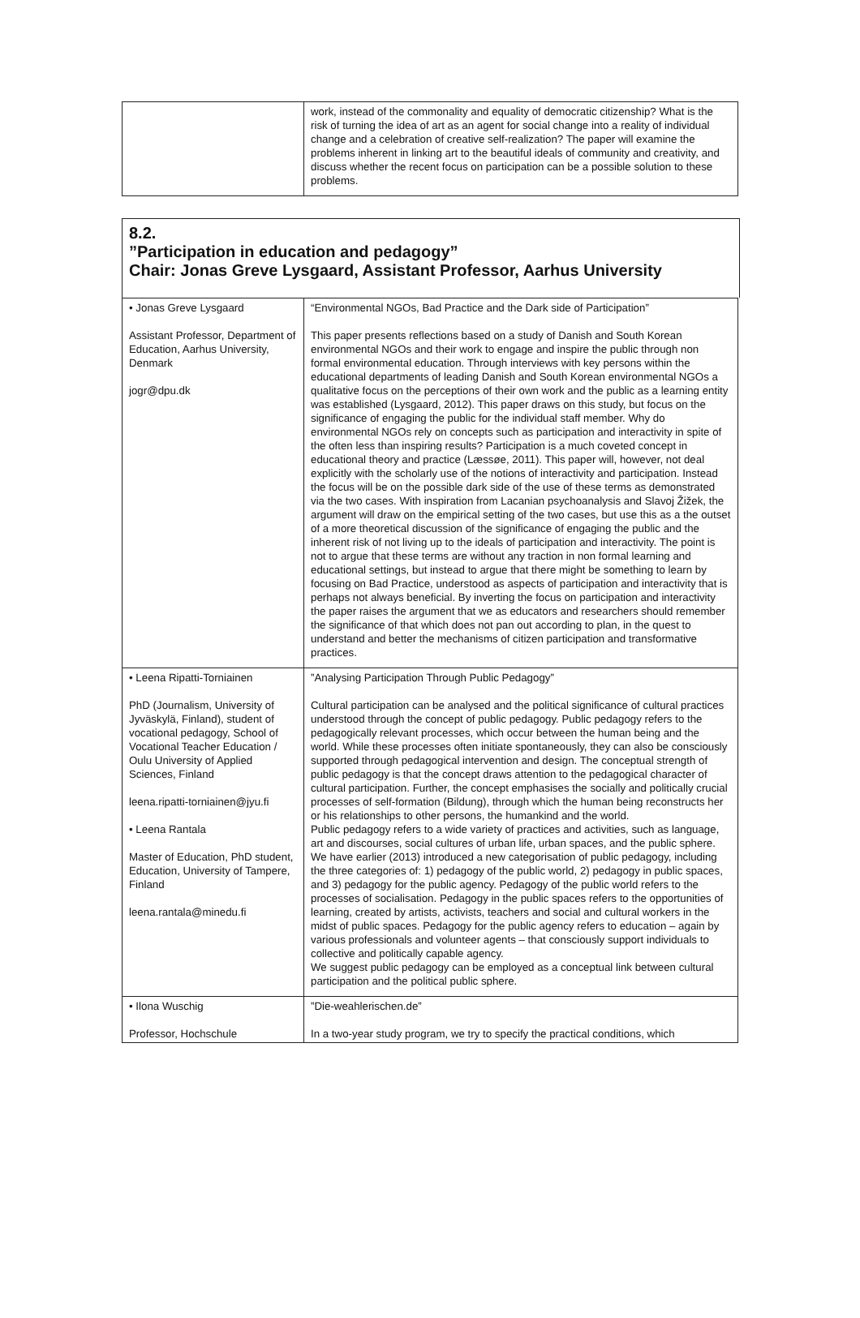| | work, instead of the commonality and equality of democratic citizenship? What is the risk of turning the idea of art as an agent for social change into a reality of individual change and a celebration of creative self-realization? The paper will examine the problems inherent in linking art to the beautiful ideals of community and creativity, and discuss whether the recent focus on participation can be a possible solution to these problems. |
8.2.
”Participation in education and pedagogy”
Chair: Jonas Greve Lysgaard, Assistant Professor, Aarhus University
| • Jonas Greve Lysgaard Assistant Professor, Department of Education, Aarhus University, Denmark jogr@dpu.dk | “Environmental NGOs, Bad Practice and the Dark side of Participation” This paper presents reflections based on a study of Danish and South Korean environmental NGOs and their work to engage and inspire the public through non formal environmental education. Through interviews with key persons within the educational departments of leading Danish and South Korean environmental NGOs a qualitative focus on the perceptions of their own work and the public as a learning entity was established (Lysgaard, 2012). This paper draws on this study, but focus on the significance of engaging the public for the individual staff member. Why do environmental NGOs rely on concepts such as participation and interactivity in spite of the often less than inspiring results? Participation is a much coveted concept in educational theory and practice (Læssøe, 2011). This paper will, however, not deal explicitly with the scholarly use of the notions of interactivity and participation. Instead the focus will be on the possible dark side of the use of these terms as demonstrated via the two cases. With inspiration from Lacanian psychoanalysis and Slavoj Žižek, the argument will draw on the empirical setting of the two cases, but use this as a the outset of a more theoretical discussion of the significance of engaging the public and the inherent risk of not living up to the ideals of participation and interactivity. The point is not to argue that these terms are without any traction in non formal learning and educational settings, but instead to argue that there might be something to learn by focusing on Bad Practice, understood as aspects of participation and interactivity that is perhaps not always beneficial. By inverting the focus on participation and interactivity the paper raises the argument that we as educators and researchers should remember the significance of that which does not pan out according to plan, in the quest to understand and better the mechanisms of citizen participation and transformative practices. |
| • Leena Ripatti-Torniainen PhD (Journalism, University of Jyväskylä, Finland), student of vocational pedagogy, School of Vocational Teacher Education / Oulu University of Applied Sciences, Finland leena.ripatti-torniainen@jyu.fi • Leena Rantala Master of Education, PhD student, Education, University of Tampere, Finland leena.rantala@minedu.fi | ”Analysing Participation Through Public Pedagogy” Cultural participation can be analysed and the political significance of cultural practices understood through the concept of public pedagogy. Public pedagogy refers to the pedagogically relevant processes, which occur between the human being and the world. While these processes often initiate spontaneously, they can also be consciously supported through pedagogical intervention and design. The conceptual strength of public pedagogy is that the concept draws attention to the pedagogical character of cultural participation. Further, the concept emphasises the socially and politically crucial processes of self-formation (Bildung), through which the human being reconstructs her or his relationships to other persons, the humankind and the world. Public pedagogy refers to a wide variety of practices and activities, such as language, art and discourses, social cultures of urban life, urban spaces, and the public sphere. We have earlier (2013) introduced a new categorisation of public pedagogy, including the three categories of: 1) pedagogy of the public world, 2) pedagogy in public spaces, and 3) pedagogy for the public agency. Pedagogy of the public world refers to the processes of socialisation. Pedagogy in the public spaces refers to the opportunities of learning, created by artists, activists, teachers and social and cultural workers in the midst of public spaces. Pedagogy for the public agency refers to education – again by various professionals and volunteer agents – that consciously support individuals to collective and politically capable agency. We suggest public pedagogy can be employed as a conceptual link between cultural participation and the political public sphere. |
| • Ilona Wuschig Professor, Hochschule | ”Die-weahlerischen.de” In a two-year study program, we try to specify the practical conditions, which |